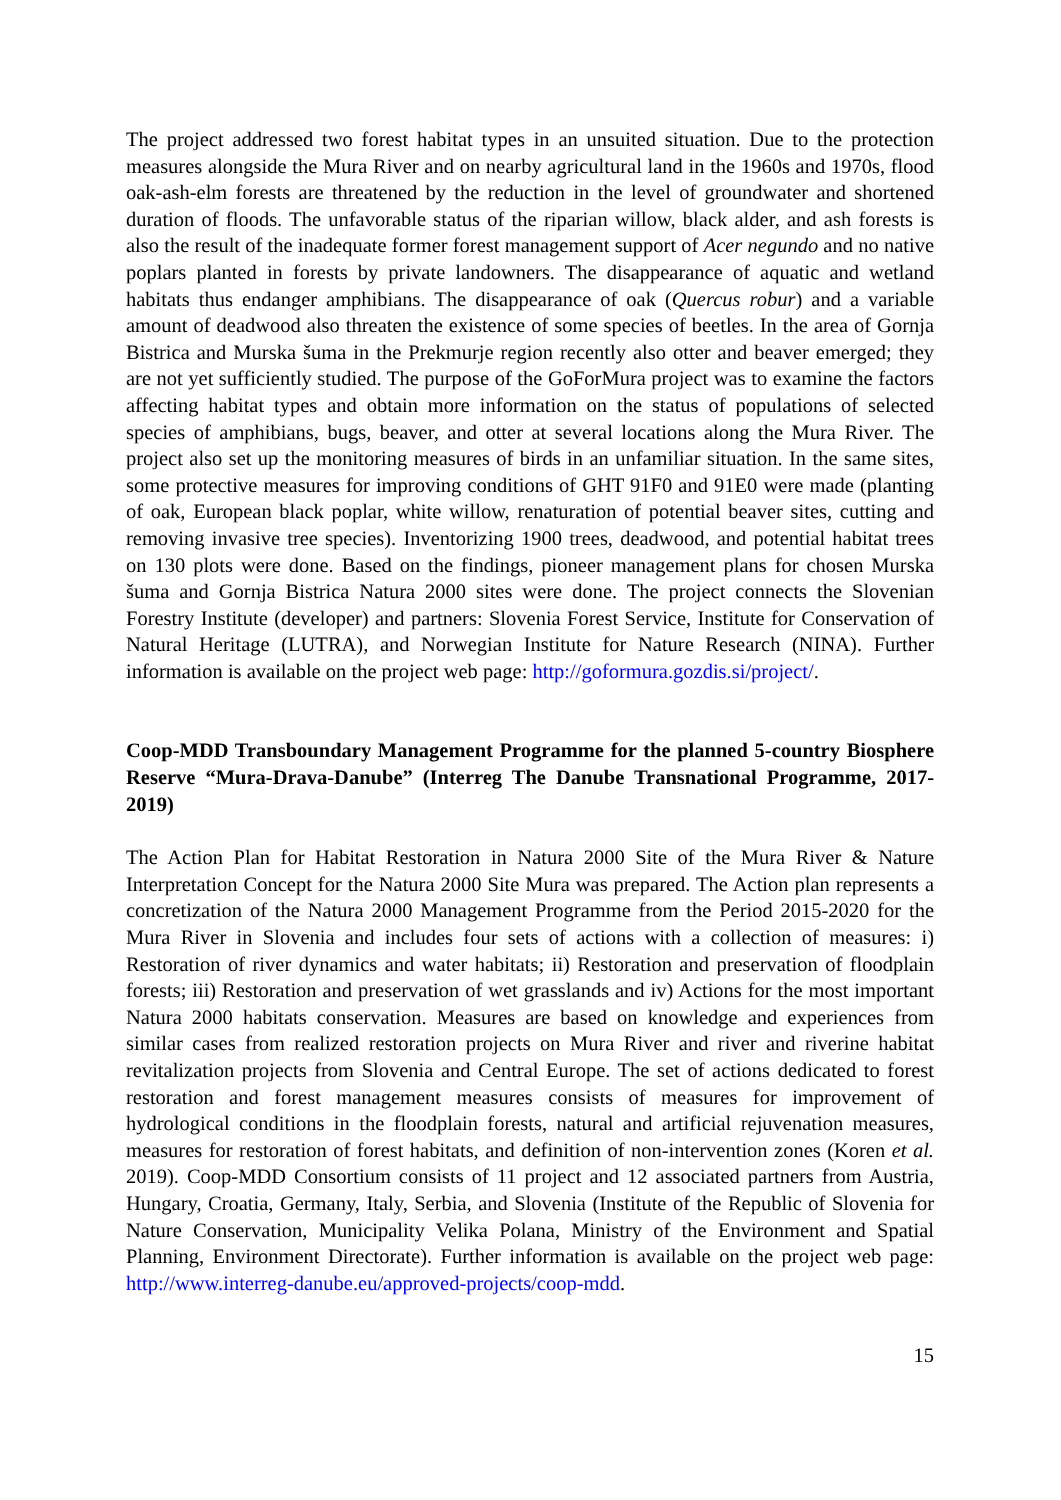The project addressed two forest habitat types in an unsuited situation. Due to the protection measures alongside the Mura River and on nearby agricultural land in the 1960s and 1970s, flood oak-ash-elm forests are threatened by the reduction in the level of groundwater and shortened duration of floods. The unfavorable status of the riparian willow, black alder, and ash forests is also the result of the inadequate former forest management support of Acer negundo and no native poplars planted in forests by private landowners. The disappearance of aquatic and wetland habitats thus endanger amphibians. The disappearance of oak (Quercus robur) and a variable amount of deadwood also threaten the existence of some species of beetles. In the area of Gornja Bistrica and Murska šuma in the Prekmurje region recently also otter and beaver emerged; they are not yet sufficiently studied. The purpose of the GoForMura project was to examine the factors affecting habitat types and obtain more information on the status of populations of selected species of amphibians, bugs, beaver, and otter at several locations along the Mura River. The project also set up the monitoring measures of birds in an unfamiliar situation. In the same sites, some protective measures for improving conditions of GHT 91F0 and 91E0 were made (planting of oak, European black poplar, white willow, renaturation of potential beaver sites, cutting and removing invasive tree species). Inventorizing 1900 trees, deadwood, and potential habitat trees on 130 plots were done. Based on the findings, pioneer management plans for chosen Murska šuma and Gornja Bistrica Natura 2000 sites were done. The project connects the Slovenian Forestry Institute (developer) and partners: Slovenia Forest Service, Institute for Conservation of Natural Heritage (LUTRA), and Norwegian Institute for Nature Research (NINA). Further information is available on the project web page: http://goformura.gozdis.si/project/.
Coop-MDD Transboundary Management Programme for the planned 5-country Biosphere Reserve “Mura-Drava-Danube” (Interreg The Danube Transnational Programme, 2017-2019)
The Action Plan for Habitat Restoration in Natura 2000 Site of the Mura River & Nature Interpretation Concept for the Natura 2000 Site Mura was prepared. The Action plan represents a concretization of the Natura 2000 Management Programme from the Period 2015-2020 for the Mura River in Slovenia and includes four sets of actions with a collection of measures: i) Restoration of river dynamics and water habitats; ii) Restoration and preservation of floodplain forests; iii) Restoration and preservation of wet grasslands and iv) Actions for the most important Natura 2000 habitats conservation. Measures are based on knowledge and experiences from similar cases from realized restoration projects on Mura River and river and riverine habitat revitalization projects from Slovenia and Central Europe. The set of actions dedicated to forest restoration and forest management measures consists of measures for improvement of hydrological conditions in the floodplain forests, natural and artificial rejuvenation measures, measures for restoration of forest habitats, and definition of non-intervention zones (Koren et al. 2019). Coop-MDD Consortium consists of 11 project and 12 associated partners from Austria, Hungary, Croatia, Germany, Italy, Serbia, and Slovenia (Institute of the Republic of Slovenia for Nature Conservation, Municipality Velika Polana, Ministry of the Environment and Spatial Planning, Environment Directorate). Further information is available on the project web page: http://www.interreg-danube.eu/approved-projects/coop-mdd.
15